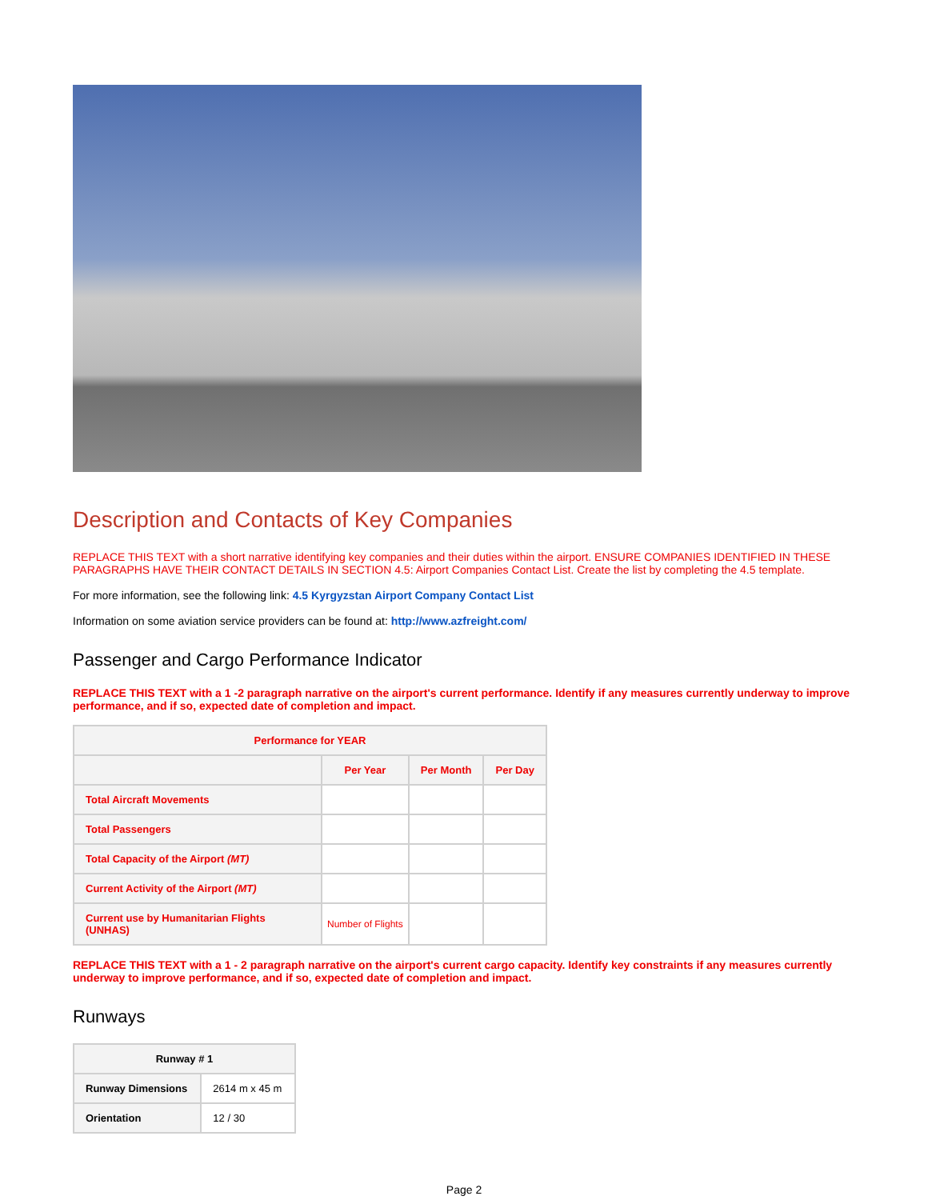Description and Contacts of Key Companies
REPLACE THIS TEXT with a short narrative identifying key companies and their duties within the airport. ENSURE COMPANIES IDENTIFIED IN THESE PARAGRAPHS HAVE THEIR CONTACT DETAILS IN SECTION 4.5: Airport Companies Contact List. Create the list by completing the 4.5 template.
For more information, see the following link: 4.5 Kyrgyzstan Airport Company Contact List
Information on some aviation service providers can be found at: http://www.azfreight.com/
Passenger and Cargo Performance Indicator
REPLACE THIS TEXT with a 1 -2 paragraph narrative on the airport's current performance. Identify if any measures currently underway to improve performance, and if so, expected date of completion and impact.
| Performance for YEAR | | | |
| --- | --- | --- | --- |
| | Per Year | Per Month | Per Day |
| Total Aircraft Movements | | | |
| Total Passengers | | | |
| Total Capacity of the Airport (MT) | | | |
| Current Activity of the Airport (MT) | | | |
| Current use by Humanitarian Flights (UNHAS) | Number of Flights | | |
REPLACE THIS TEXT with a 1 - 2 paragraph narrative on the airport's current cargo capacity. Identify key constraints if any measures currently underway to improve performance, and if so, expected date of completion and impact.
Runways
| Runway # 1 | |
| --- | --- |
| Runway Dimensions | 2614 m x 45 m |
| Orientation | 12 / 30 |
Page 2